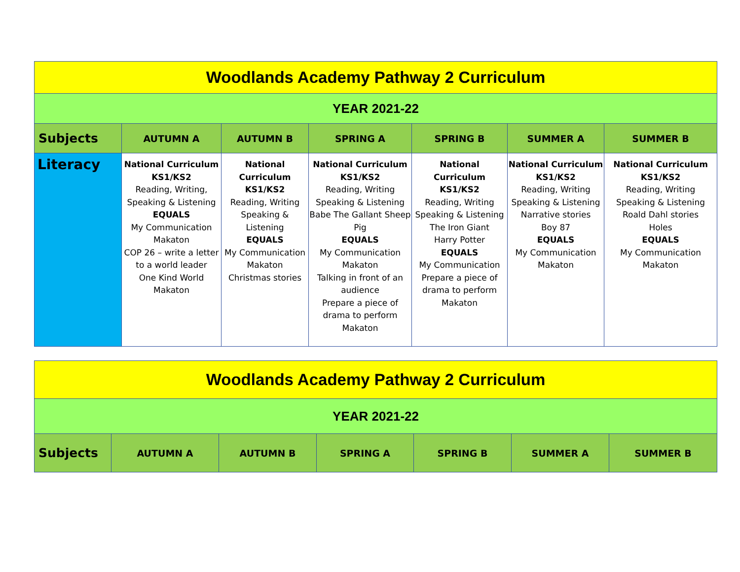| Woodlands Academy Pathway 2 Curriculum | | | | | | |
| YEAR 2021-22 | | | | | | |
| Subjects | AUTUMN A | AUTUMN B | SPRING A | SPRING B | SUMMER A | SUMMER B |
| Literacy | National Curriculum KS1/KS2 Reading, Writing, Speaking & Listening EQUALS My Communication Makaton COP 26 – write a letter to a world leader One Kind World Makaton | National Curriculum KS1/KS2 Reading, Writing Speaking & Listening EQUALS My Communication Makaton Christmas stories | National Curriculum KS1/KS2 Reading, Writing Speaking & Listening Babe The Gallant Sheep Pig EQUALS My Communication Makaton Talking in front of an audience Prepare a piece of drama to perform Makaton | National Curriculum KS1/KS2 Reading, Writing Speaking & Listening The Iron Giant Harry Potter EQUALS My Communication Prepare a piece of drama to perform Makaton | National Curriculum KS1/KS2 Reading, Writing Speaking & Listening Narrative stories Boy 87 EQUALS My Communication Makaton | National Curriculum KS1/KS2 Reading, Writing Speaking & Listening Roald Dahl stories Holes EQUALS My Communication Makaton |
| Woodlands Academy Pathway 2 Curriculum | | | | | | |
| YEAR 2021-22 | | | | | | |
| Subjects | AUTUMN A | AUTUMN B | SPRING A | SPRING B | SUMMER A | SUMMER B |